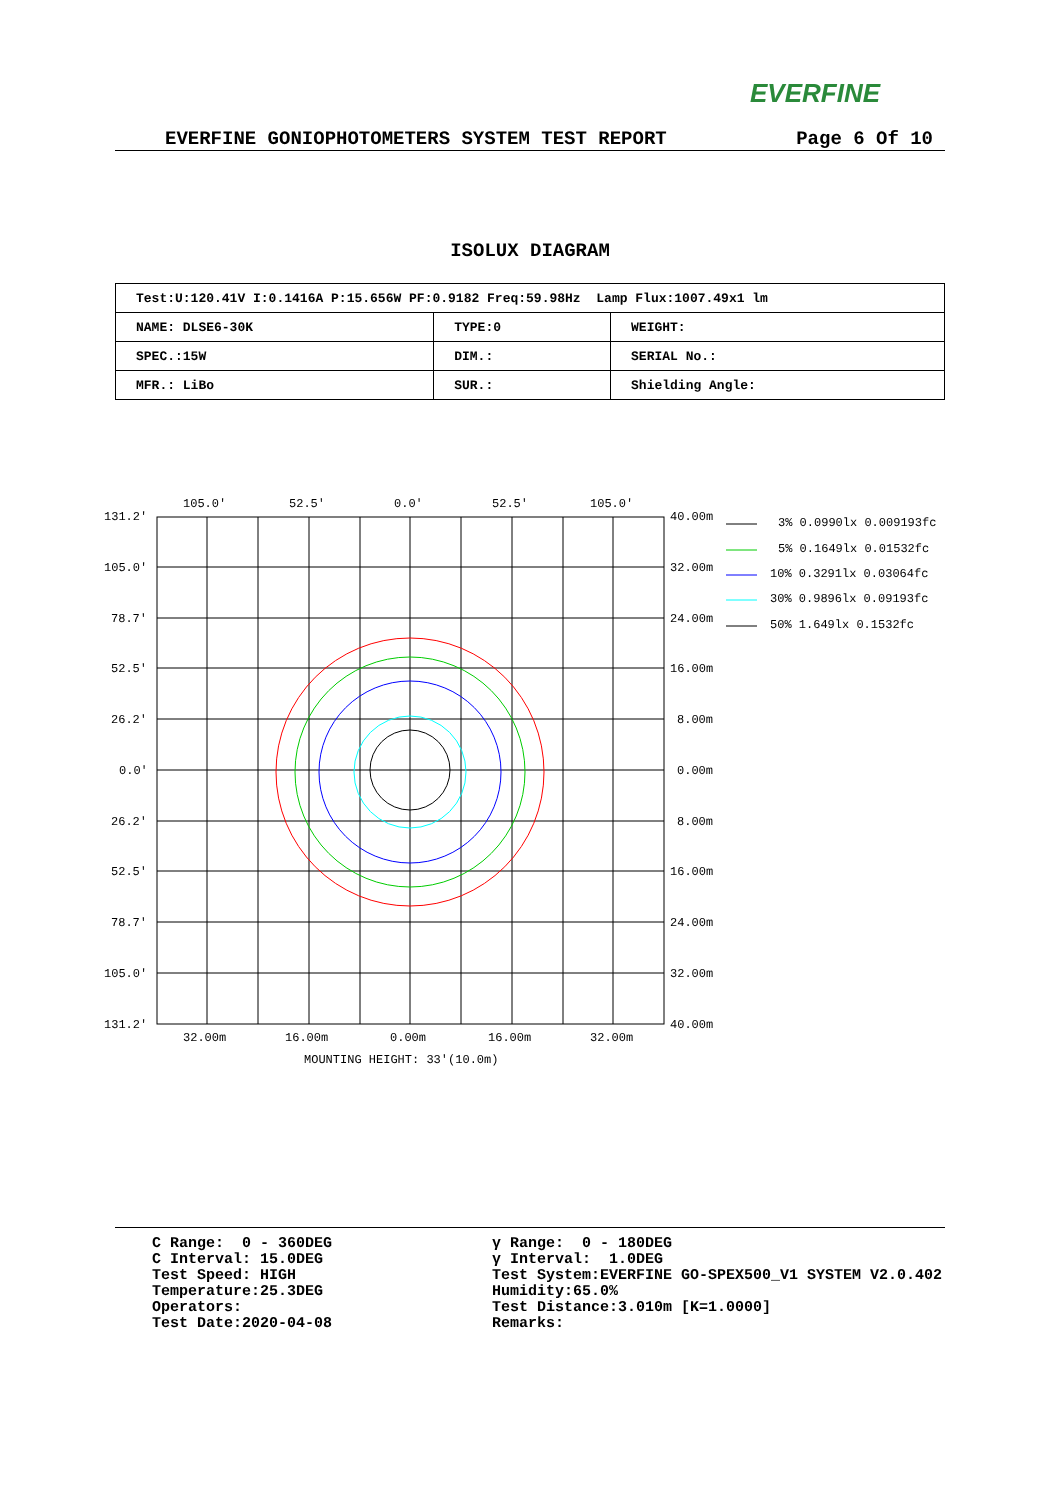EVERFINE
EVERFINE GONIOPHOTOMETERS SYSTEM TEST REPORT Page 6 Of 10
ISOLUX DIAGRAM
| Test:U:120.41V I:0.1416A P:15.656W PF:0.9182 Freq:59.98Hz Lamp Flux:1007.49x1 lm | | |
| NAME: DLSE6-30K | TYPE:0 | WEIGHT: |
| SPEC.:15W | DIM.: | SERIAL No.: |
| MFR.: LiBo | SUR.: | Shielding Angle: |
105.0'
52.5'
0.0'
52.5'
105.0'
131.2'
105.0'
78.7'
52.5'
26.2'
0.0'
26.2'
52.5'
78.7'
105.0'
131.2'
40.00m
32.00m
24.00m
16.00m
8.00m
0.00m
8.00m
16.00m
24.00m
32.00m
40.00m
32.00m
16.00m
0.00m
16.00m
32.00m
MOUNTING HEIGHT: 33'(10.0m)
3% 0.0990lx 0.009193fc
5% 0.1649lx 0.01532fc
10% 0.3291lx 0.03064fc
30% 0.9896lx 0.09193fc
50% 1.649lx 0.1532fc
C Range: 0 - 360DEG C Interval: 15.0DEG Test Speed: HIGH Temperature:25.3DEG Operators: Test Date:2020-04-08
γ Range: 0 - 180DEG γ Interval: 1.0DEG Test System:EVERFINE GO-SPEX500_V1 SYSTEM V2.0.402 Humidity:65.0% Test Distance:3.010m [K=1.0000] Remarks: